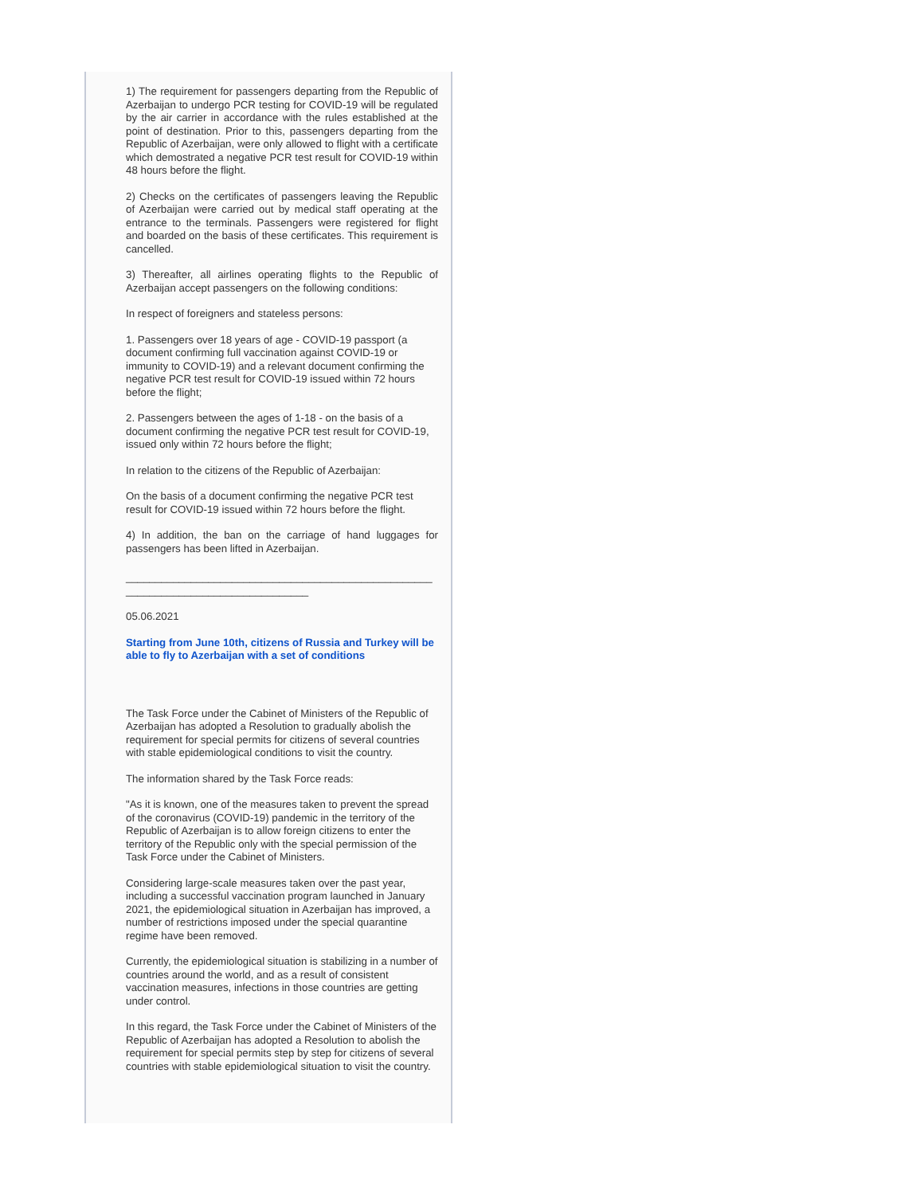1) The requirement for passengers departing from the Republic of Azerbaijan to undergo PCR testing for COVID-19 will be regulated by the air carrier in accordance with the rules established at the point of destination. Prior to this, passengers departing from the Republic of Azerbaijan, were only allowed to flight with a certificate which demostrated a negative PCR test result for COVID-19 within 48 hours before the flight.
2) Checks on the certificates of passengers leaving the Republic of Azerbaijan were carried out by medical staff operating at the entrance to the terminals. Passengers were registered for flight and boarded on the basis of these certificates. This requirement is cancelled.
3) Thereafter, all airlines operating flights to the Republic of Azerbaijan accept passengers on the following conditions:
In respect of foreigners and stateless persons:
1. Passengers over 18 years of age - COVID-19 passport (a document confirming full vaccination against COVID-19 or immunity to COVID-19) and a relevant document confirming the negative PCR test result for COVID-19 issued within 72 hours before the flight;
2. Passengers between the ages of 1-18 - on the basis of a document confirming the negative PCR test result for COVID-19, issued only within 72 hours before the flight;
In relation to the citizens of the Republic of Azerbaijan:
On the basis of a document confirming the negative PCR test result for COVID-19 issued within 72 hours before the flight.
4) In addition, the ban on the carriage of hand luggages for passengers has been lifted in Azerbaijan.
____________________________________________________ _______________________________
05.06.2021
Starting from June 10th, citizens of Russia and Turkey will be able to fly to Azerbaijan with a set of conditions
The Task Force under the Cabinet of Ministers of the Republic of Azerbaijan has adopted a Resolution to gradually abolish the requirement for special permits for citizens of several countries with stable epidemiological conditions to visit the country.
The information shared by the Task Force reads:
"As it is known, one of the measures taken to prevent the spread of the coronavirus (COVID-19) pandemic in the territory of the Republic of Azerbaijan is to allow foreign citizens to enter the territory of the Republic only with the special permission of the Task Force under the Cabinet of Ministers.
Considering large-scale measures taken over the past year, including a successful vaccination program launched in January 2021, the epidemiological situation in Azerbaijan has improved, a number of restrictions imposed under the special quarantine regime have been removed.
Currently, the epidemiological situation is stabilizing in a number of countries around the world, and as a result of consistent vaccination measures, infections in those countries are getting under control.
In this regard, the Task Force under the Cabinet of Ministers of the Republic of Azerbaijan has adopted a Resolution to abolish the requirement for special permits step by step for citizens of several countries with stable epidemiological situation to visit the country.